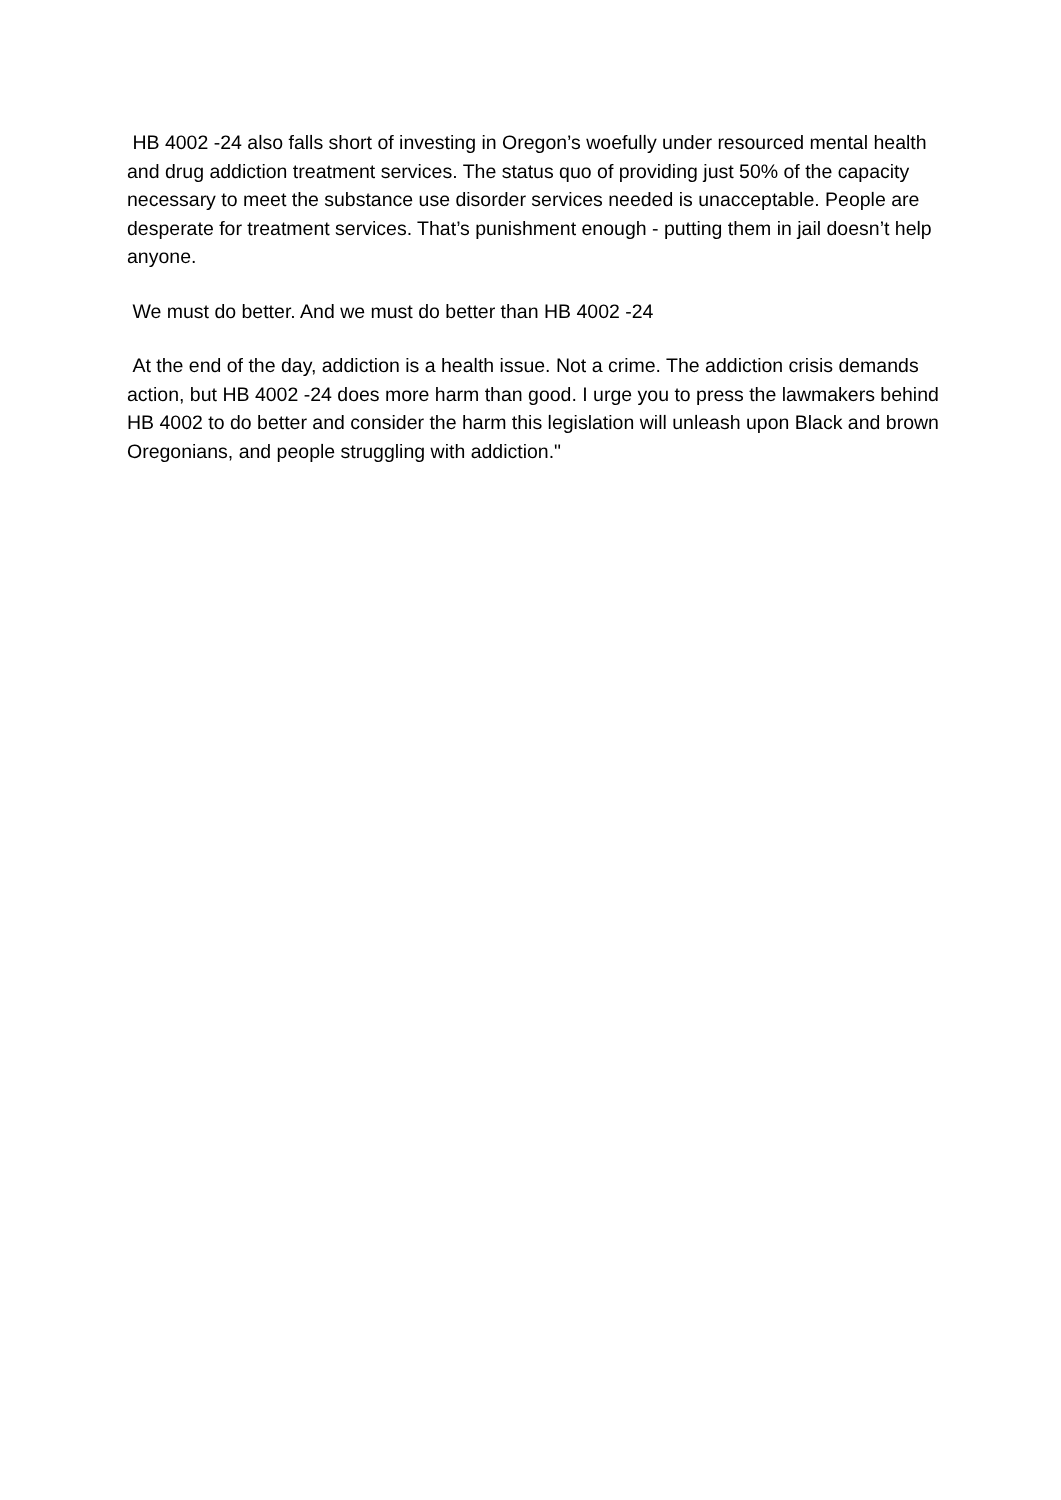HB 4002 -24 also falls short of investing in Oregon’s woefully under resourced mental health and drug addiction treatment services. The status quo of providing just 50% of the capacity necessary to meet the substance use disorder services needed is unacceptable. People are desperate for treatment services. That’s punishment enough - putting them in jail doesn’t help anyone.
We must do better. And we must do better than HB 4002 -24
At the end of the day, addiction is a health issue. Not a crime. The addiction crisis demands action, but HB 4002 -24 does more harm than good. I urge you to press the lawmakers behind HB 4002 to do better and consider the harm this legislation will unleash upon Black and brown Oregonians, and people struggling with addiction."